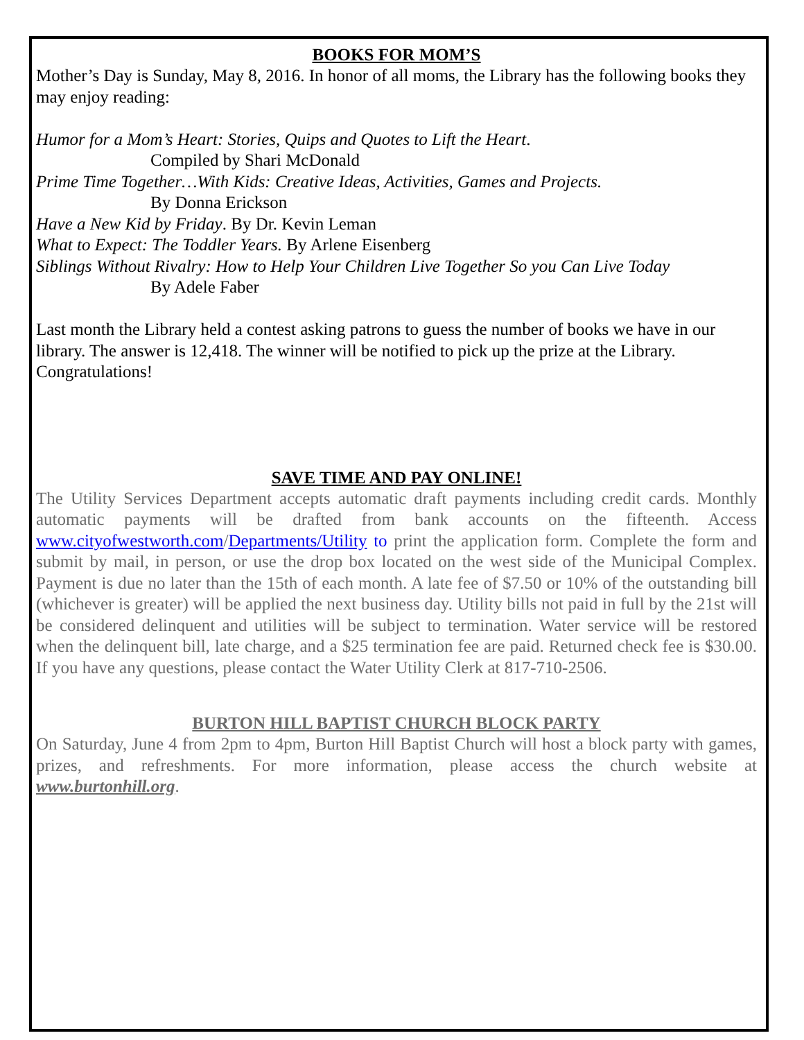BOOKS FOR MOM’S
Mother’s Day is Sunday, May 8, 2016. In honor of all moms, the Library has the following books they may enjoy reading:
Humor for a Mom’s Heart: Stories, Quips and Quotes to Lift the Heart.
Compiled by Shari McDonald
Prime Time Together…With Kids: Creative Ideas, Activities, Games and Projects.
By Donna Erickson
Have a New Kid by Friday. By Dr. Kevin Leman
What to Expect: The Toddler Years. By Arlene Eisenberg
Siblings Without Rivalry: How to Help Your Children Live Together So you Can Live Today
By Adele Faber
Last month the Library held a contest asking patrons to guess the number of books we have in our library. The answer is 12,418. The winner will be notified to pick up the prize at the Library. Congratulations!
SAVE TIME AND PAY ONLINE!
The Utility Services Department accepts automatic draft payments including credit cards. Monthly automatic payments will be drafted from bank accounts on the fifteenth. Access www.cityofwestworth.com/Departments/Utility to print the application form. Complete the form and submit by mail, in person, or use the drop box located on the west side of the Municipal Complex. Payment is due no later than the 15th of each month. A late fee of $7.50 or 10% of the outstanding bill (whichever is greater) will be applied the next business day. Utility bills not paid in full by the 21st will be considered delinquent and utilities will be subject to termination. Water service will be restored when the delinquent bill, late charge, and a $25 termination fee are paid. Returned check fee is $30.00. If you have any questions, please contact the Water Utility Clerk at 817-710-2506.
BURTON HILL BAPTIST CHURCH BLOCK PARTY
On Saturday, June 4 from 2pm to 4pm, Burton Hill Baptist Church will host a block party with games, prizes, and refreshments. For more information, please access the church website at www.burtonhill.org.